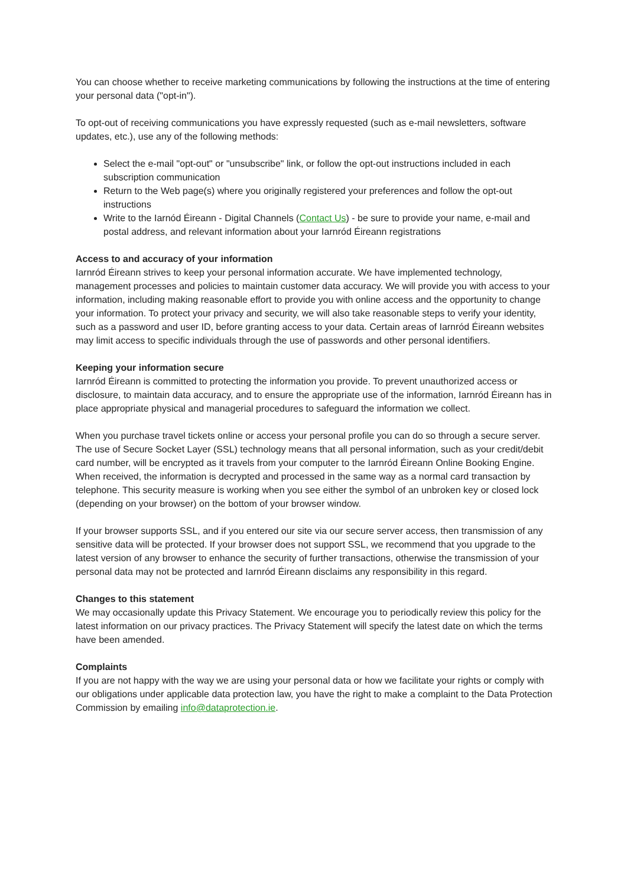You can choose whether to receive marketing communications by following the instructions at the time of entering your personal data ("opt-in").
To opt-out of receiving communications you have expressly requested (such as e-mail newsletters, software updates, etc.), use any of the following methods:
Select the e-mail "opt-out" or "unsubscribe" link, or follow the opt-out instructions included in each subscription communication
Return to the Web page(s) where you originally registered your preferences and follow the opt-out instructions
Write to the Iarnód Éireann - Digital Channels (Contact Us) - be sure to provide your name, e-mail and postal address, and relevant information about your Iarnród Éireann registrations
Access to and accuracy of your information
Iarnród Éireann strives to keep your personal information accurate. We have implemented technology, management processes and policies to maintain customer data accuracy. We will provide you with access to your information, including making reasonable effort to provide you with online access and the opportunity to change your information. To protect your privacy and security, we will also take reasonable steps to verify your identity, such as a password and user ID, before granting access to your data. Certain areas of Iarnród Éireann websites may limit access to specific individuals through the use of passwords and other personal identifiers.
Keeping your information secure
Iarnród Éireann is committed to protecting the information you provide. To prevent unauthorized access or disclosure, to maintain data accuracy, and to ensure the appropriate use of the information, Iarnród Éireann has in place appropriate physical and managerial procedures to safeguard the information we collect.
When you purchase travel tickets online or access your personal profile you can do so through a secure server. The use of Secure Socket Layer (SSL) technology means that all personal information, such as your credit/debit card number, will be encrypted as it travels from your computer to the Iarnród Éireann Online Booking Engine. When received, the information is decrypted and processed in the same way as a normal card transaction by telephone. This security measure is working when you see either the symbol of an unbroken key or closed lock (depending on your browser) on the bottom of your browser window.
If your browser supports SSL, and if you entered our site via our secure server access, then transmission of any sensitive data will be protected. If your browser does not support SSL, we recommend that you upgrade to the latest version of any browser to enhance the security of further transactions, otherwise the transmission of your personal data may not be protected and Iarnród Éireann disclaims any responsibility in this regard.
Changes to this statement
We may occasionally update this Privacy Statement. We encourage you to periodically review this policy for the latest information on our privacy practices. The Privacy Statement will specify the latest date on which the terms have been amended.
Complaints
If you are not happy with the way we are using your personal data or how we facilitate your rights or comply with our obligations under applicable data protection law, you have the right to make a complaint to the Data Protection Commission by emailing info@dataprotection.ie.